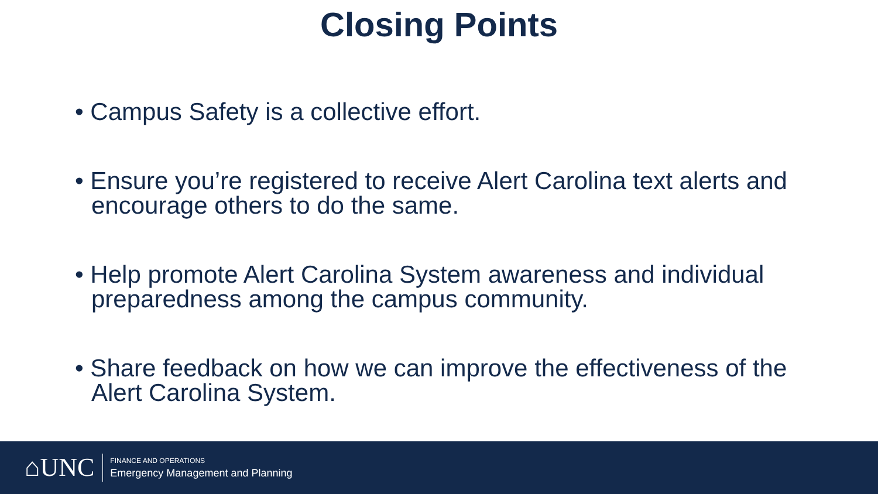Closing Points
• Campus Safety is a collective effort.
• Ensure you’re registered to receive Alert Carolina text alerts and encourage others to do the same.
• Help promote Alert Carolina System awareness and individual preparedness among the campus community.
• Share feedback on how we can improve the effectiveness of the Alert Carolina System.
⌂UNC
FINANCE AND OPERATIONS
Emergency Management and Planning